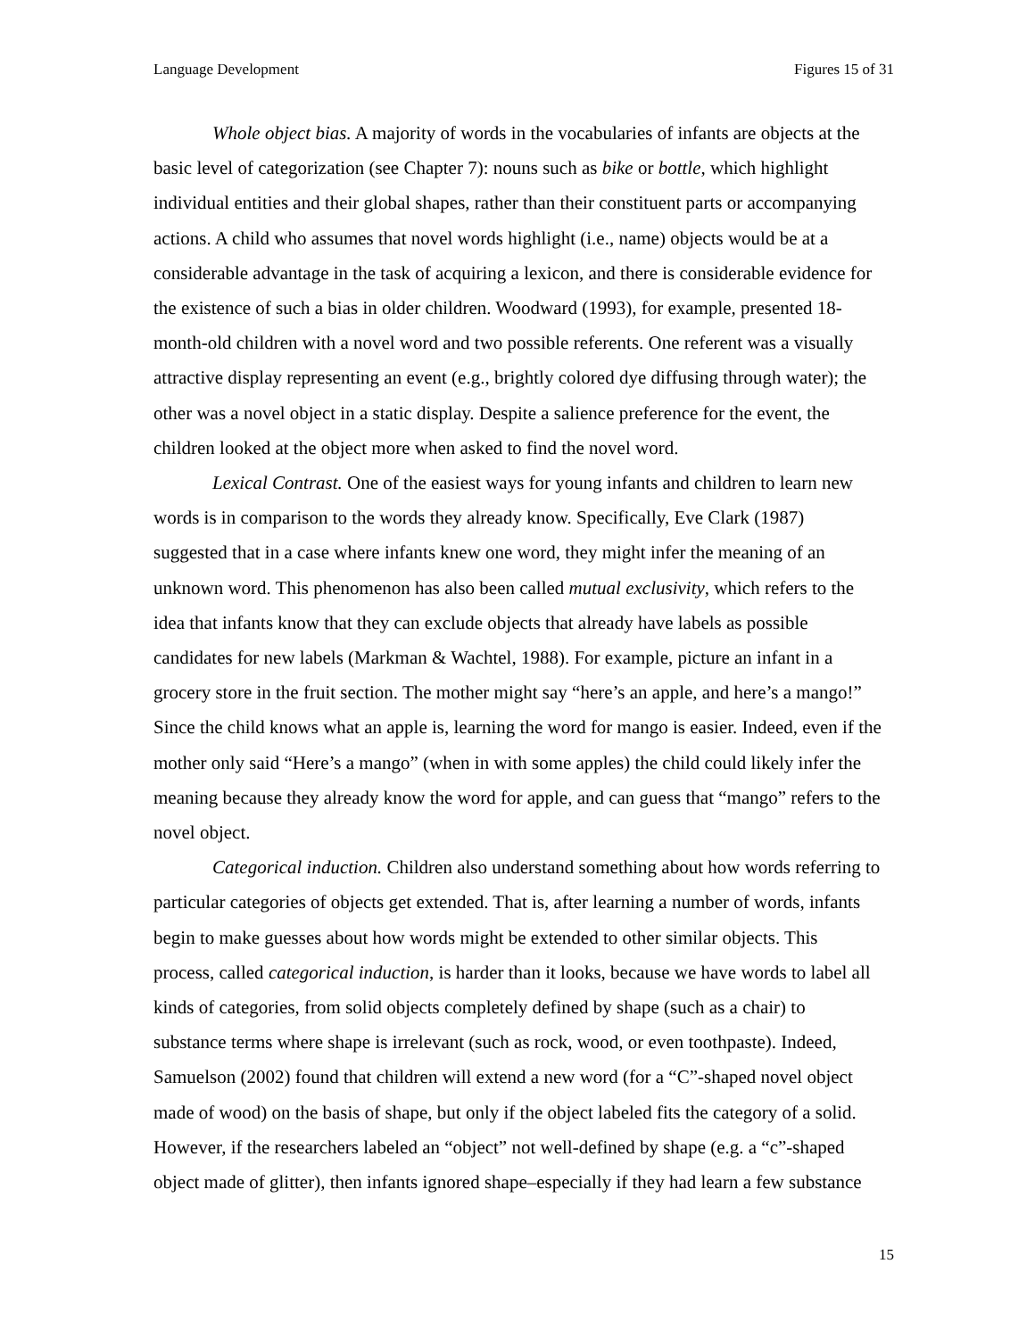Language Development Figures 15 of 31
Whole object bias. A majority of words in the vocabularies of infants are objects at the basic level of categorization (see Chapter 7): nouns such as bike or bottle, which highlight individual entities and their global shapes, rather than their constituent parts or accompanying actions. A child who assumes that novel words highlight (i.e., name) objects would be at a considerable advantage in the task of acquiring a lexicon, and there is considerable evidence for the existence of such a bias in older children. Woodward (1993), for example, presented 18-month-old children with a novel word and two possible referents. One referent was a visually attractive display representing an event (e.g., brightly colored dye diffusing through water); the other was a novel object in a static display. Despite a salience preference for the event, the children looked at the object more when asked to find the novel word.
Lexical Contrast. One of the easiest ways for young infants and children to learn new words is in comparison to the words they already know. Specifically, Eve Clark (1987) suggested that in a case where infants knew one word, they might infer the meaning of an unknown word. This phenomenon has also been called mutual exclusivity, which refers to the idea that infants know that they can exclude objects that already have labels as possible candidates for new labels (Markman & Wachtel, 1988). For example, picture an infant in a grocery store in the fruit section. The mother might say “here’s an apple, and here’s a mango!” Since the child knows what an apple is, learning the word for mango is easier. Indeed, even if the mother only said “Here’s a mango” (when in with some apples) the child could likely infer the meaning because they already know the word for apple, and can guess that “mango” refers to the novel object.
Categorical induction. Children also understand something about how words referring to particular categories of objects get extended. That is, after learning a number of words, infants begin to make guesses about how words might be extended to other similar objects. This process, called categorical induction, is harder than it looks, because we have words to label all kinds of categories, from solid objects completely defined by shape (such as a chair) to substance terms where shape is irrelevant (such as rock, wood, or even toothpaste). Indeed, Samuelson (2002) found that children will extend a new word (for a “C”-shaped novel object made of wood) on the basis of shape, but only if the object labeled fits the category of a solid. However, if the researchers labeled an “object” not well-defined by shape (e.g. a “c”-shaped object made of glitter), then infants ignored shape–especially if they had learn a few substance
15